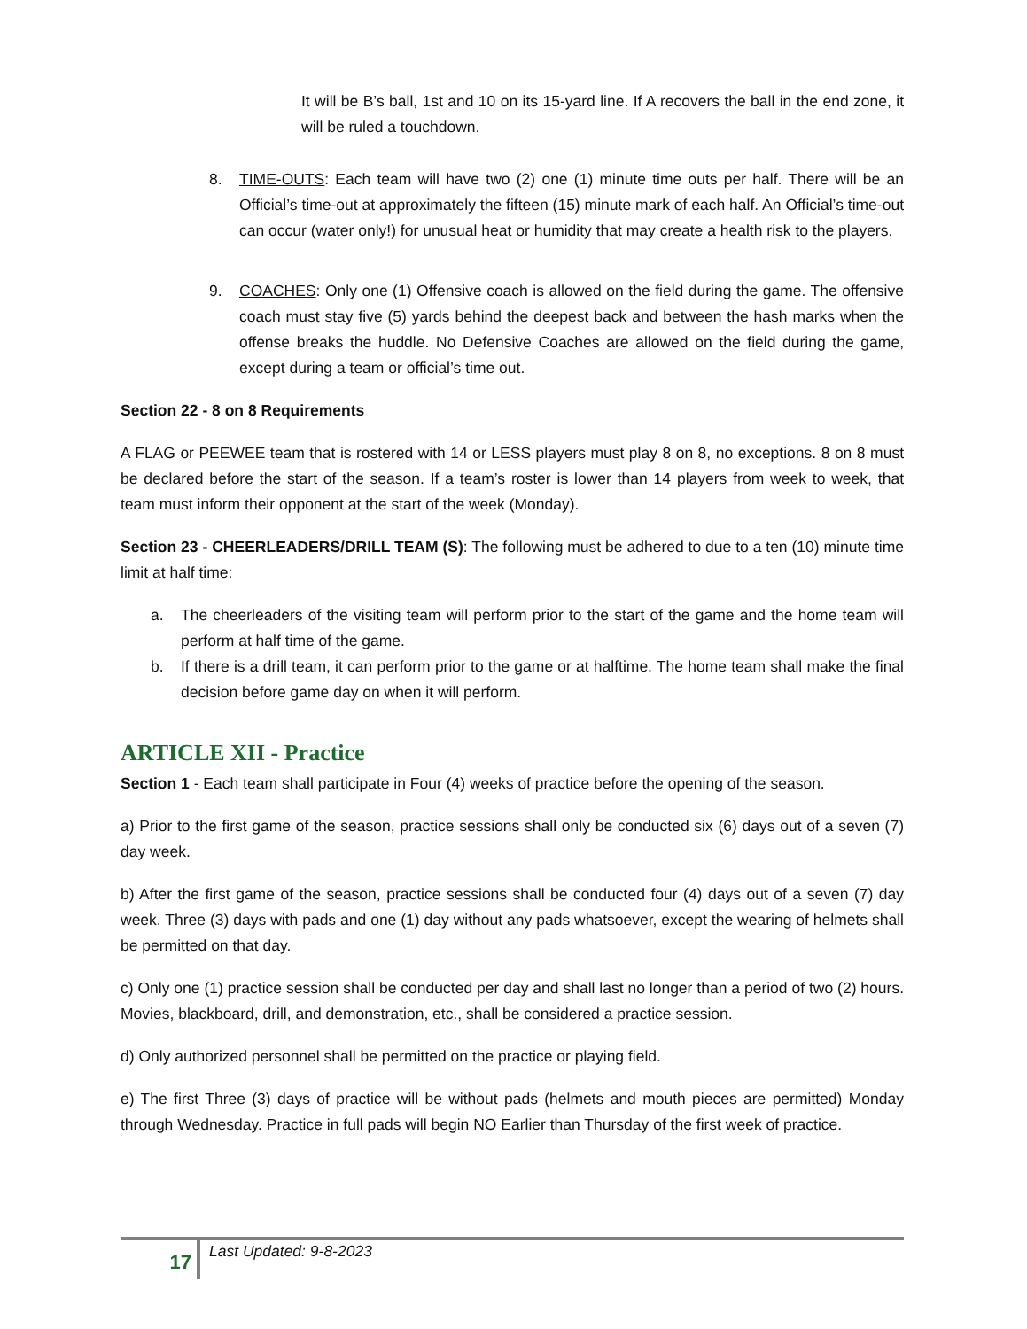It will be B’s ball, 1st and 10 on its 15-yard line. If A recovers the ball in the end zone, it will be ruled a touchdown.
8. TIME-OUTS: Each team will have two (2) one (1) minute time outs per half. There will be an Official’s time-out at approximately the fifteen (15) minute mark of each half. An Official’s time-out can occur (water only!) for unusual heat or humidity that may create a health risk to the players.
9. COACHES: Only one (1) Offensive coach is allowed on the field during the game. The offensive coach must stay five (5) yards behind the deepest back and between the hash marks when the offense breaks the huddle. No Defensive Coaches are allowed on the field during the game, except during a team or official’s time out.
Section 22 - 8 on 8 Requirements
A FLAG or PEEWEE team that is rostered with 14 or LESS players must play 8 on 8, no exceptions. 8 on 8 must be declared before the start of the season. If a team’s roster is lower than 14 players from week to week, that team must inform their opponent at the start of the week (Monday).
Section 23 - CHEERLEADERS/DRILL TEAM (S): The following must be adhered to due to a ten (10) minute time limit at half time:
a. The cheerleaders of the visiting team will perform prior to the start of the game and the home team will perform at half time of the game.
b. If there is a drill team, it can perform prior to the game or at halftime. The home team shall make the final decision before game day on when it will perform.
ARTICLE XII - Practice
Section 1 - Each team shall participate in Four (4) weeks of practice before the opening of the season.
a) Prior to the first game of the season, practice sessions shall only be conducted six (6) days out of a seven (7) day week.
b) After the first game of the season, practice sessions shall be conducted four (4) days out of a seven (7) day week. Three (3) days with pads and one (1) day without any pads whatsoever, except the wearing of helmets shall be permitted on that day.
c) Only one (1) practice session shall be conducted per day and shall last no longer than a period of two (2) hours. Movies, blackboard, drill, and demonstration, etc., shall be considered a practice session.
d) Only authorized personnel shall be permitted on the practice or playing field.
e) The first Three (3) days of practice will be without pads (helmets and mouth pieces are permitted) Monday through Wednesday. Practice in full pads will begin NO Earlier than Thursday of the first week of practice.
17
Last Updated: 9-8-2023